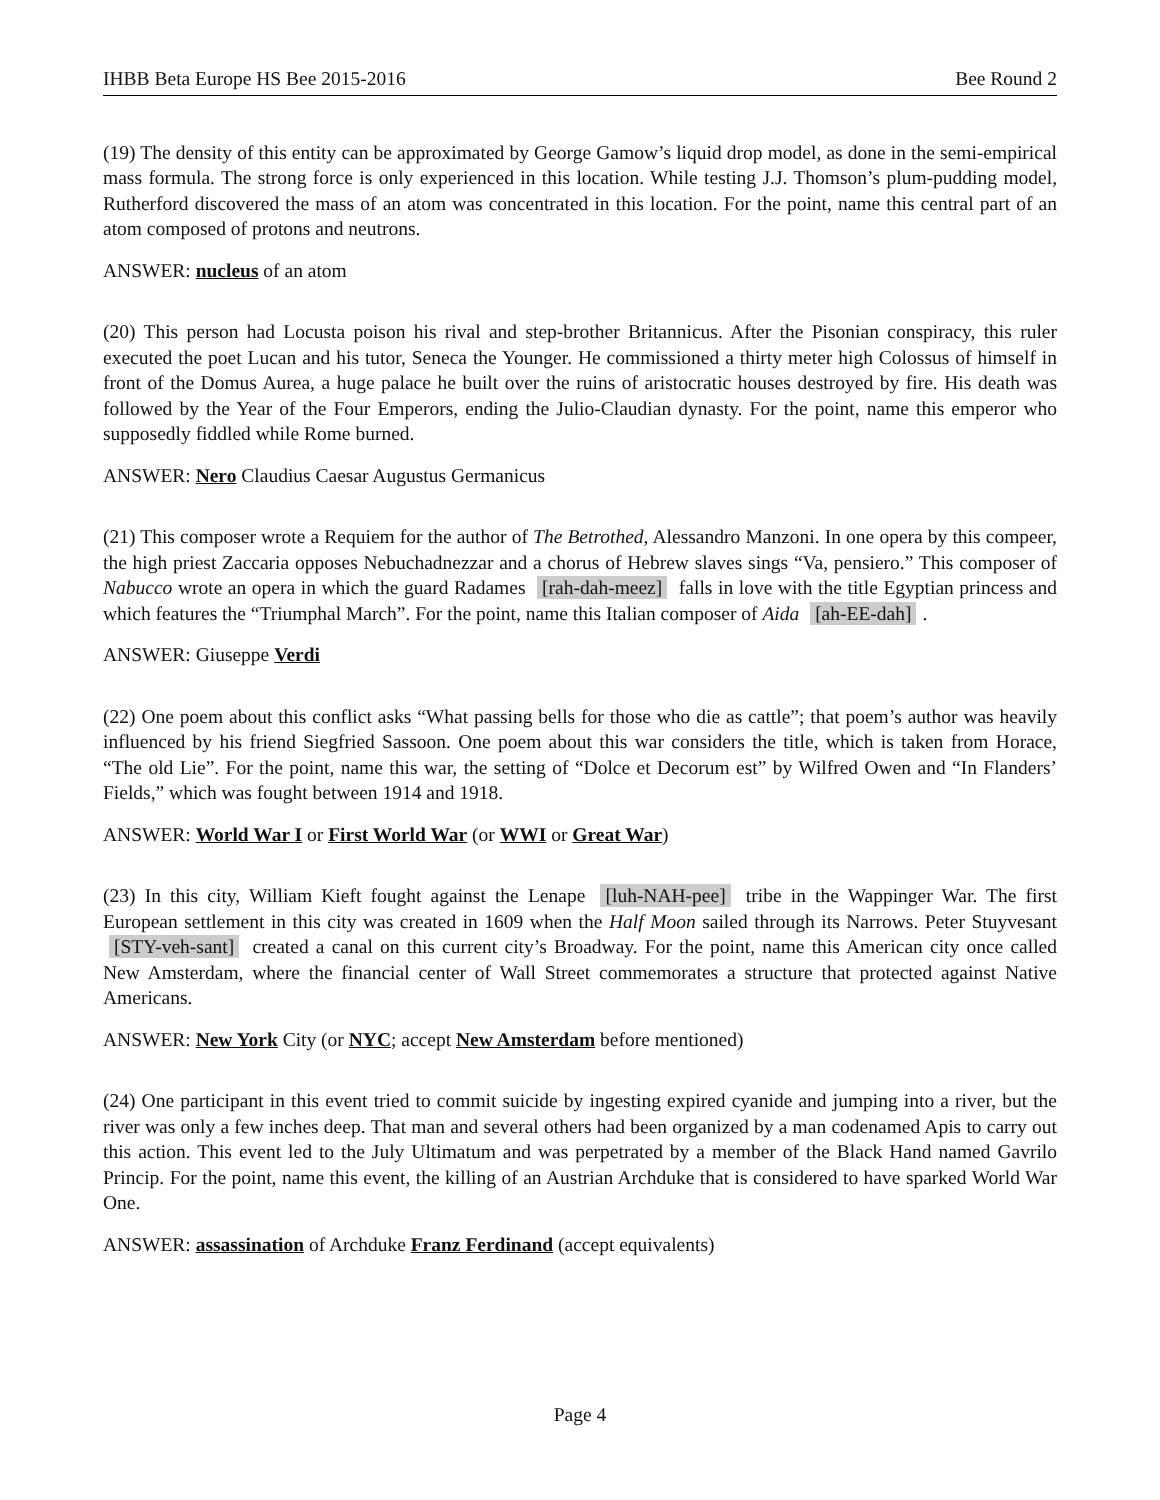IHBB Beta Europe HS Bee 2015-2016 Bee Round 2
(19) The density of this entity can be approximated by George Gamow’s liquid drop model, as done in the semi-empirical mass formula. The strong force is only experienced in this location. While testing J.J. Thomson’s plum-pudding model, Rutherford discovered the mass of an atom was concentrated in this location. For the point, name this central part of an atom composed of protons and neutrons.
ANSWER: nucleus of an atom
(20) This person had Locusta poison his rival and step-brother Britannicus. After the Pisonian conspiracy, this ruler executed the poet Lucan and his tutor, Seneca the Younger. He commissioned a thirty meter high Colossus of himself in front of the Domus Aurea, a huge palace he built over the ruins of aristocratic houses destroyed by fire. His death was followed by the Year of the Four Emperors, ending the Julio-Claudian dynasty. For the point, name this emperor who supposedly fiddled while Rome burned.
ANSWER: Nero Claudius Caesar Augustus Germanicus
(21) This composer wrote a Requiem for the author of The Betrothed, Alessandro Manzoni. In one opera by this compeer, the high priest Zaccaria opposes Nebuchadnezzar and a chorus of Hebrew slaves sings “Va, pensiero.” This composer of Nabucco wrote an opera in which the guard Radames [rah-dah-meez] falls in love with the title Egyptian princess and which features the “Triumphal March”. For the point, name this Italian composer of Aida [ah-EE-dah].
ANSWER: Giuseppe Verdi
(22) One poem about this conflict asks “What passing bells for those who die as cattle”; that poem’s author was heavily influenced by his friend Siegfried Sassoon. One poem about this war considers the title, which is taken from Horace, “The old Lie”. For the point, name this war, the setting of “Dolce et Decorum est” by Wilfred Owen and “In Flanders’ Fields,” which was fought between 1914 and 1918.
ANSWER: World War I or First World War (or WWI or Great War)
(23) In this city, William Kieft fought against the Lenape [luh-NAH-pee] tribe in the Wappinger War. The first European settlement in this city was created in 1609 when the Half Moon sailed through its Narrows. Peter Stuyvesant [STY-veh-sant] created a canal on this current city’s Broadway. For the point, name this American city once called New Amsterdam, where the financial center of Wall Street commemorates a structure that protected against Native Americans.
ANSWER: New York City (or NYC; accept New Amsterdam before mentioned)
(24) One participant in this event tried to commit suicide by ingesting expired cyanide and jumping into a river, but the river was only a few inches deep. That man and several others had been organized by a man codenamed Apis to carry out this action. This event led to the July Ultimatum and was perpetrated by a member of the Black Hand named Gavrilo Princip. For the point, name this event, the killing of an Austrian Archduke that is considered to have sparked World War One.
ANSWER: assassination of Archduke Franz Ferdinand (accept equivalents)
Page 4